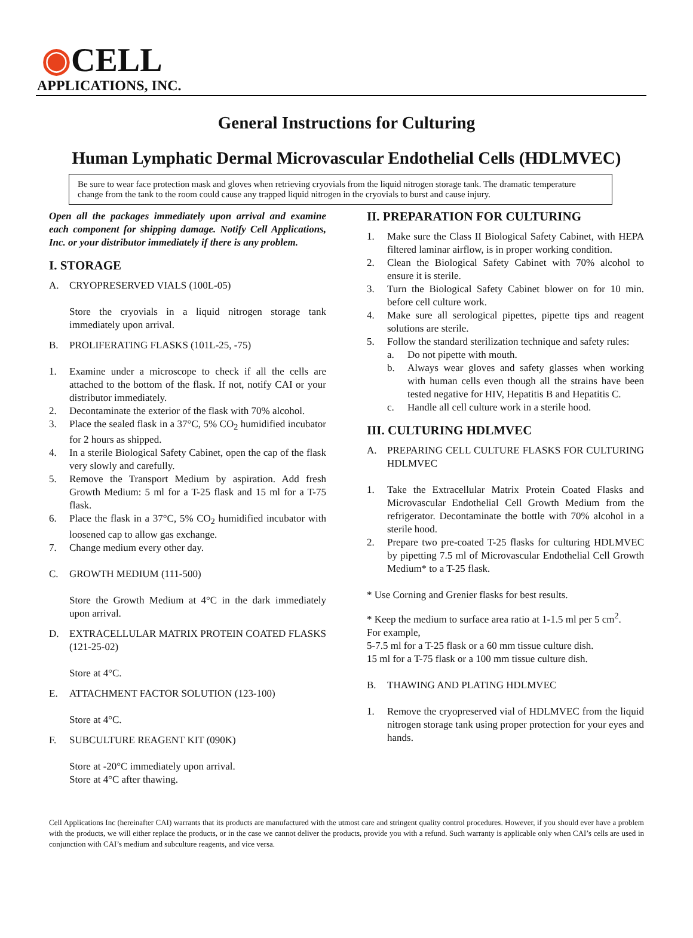◉CELL
APPLICATIONS, INC.
General Instructions for Culturing
Human Lymphatic Dermal Microvascular Endothelial Cells (HDLMVEC)
Be sure to wear face protection mask and gloves when retrieving cryovials from the liquid nitrogen storage tank. The dramatic temperature change from the tank to the room could cause any trapped liquid nitrogen in the cryovials to burst and cause injury.
Open all the packages immediately upon arrival and examine each component for shipping damage. Notify Cell Applications, Inc. or your distributor immediately if there is any problem.
I. STORAGE
A. CRYOPRESERVED VIALS (100L-05)
Store the cryovials in a liquid nitrogen storage tank immediately upon arrival.
B. PROLIFERATING FLASKS (101L-25, -75)
1. Examine under a microscope to check if all the cells are attached to the bottom of the flask. If not, notify CAI or your distributor immediately.
2. Decontaminate the exterior of the flask with 70% alcohol.
3. Place the sealed flask in a 37°C, 5% CO<sub>2</sub> humidified incubator for 2 hours as shipped.
4. In a sterile Biological Safety Cabinet, open the cap of the flask very slowly and carefully.
5. Remove the Transport Medium by aspiration. Add fresh Growth Medium: 5 ml for a T-25 flask and 15 ml for a T-75 flask.
6. Place the flask in a 37°C, 5% CO<sub>2</sub> humidified incubator with loosened cap to allow gas exchange.
7. Change medium every other day.
C. GROWTH MEDIUM (111-500)
Store the Growth Medium at 4°C in the dark immediately upon arrival.
D. EXTRACELLULAR MATRIX PROTEIN COATED FLASKS (121-25-02)
Store at 4°C.
E. ATTACHMENT FACTOR SOLUTION (123-100)
Store at 4°C.
F. SUBCULTURE REAGENT KIT (090K)
Store at -20°C immediately upon arrival.
Store at 4°C after thawing.
II. PREPARATION FOR CULTURING
1. Make sure the Class II Biological Safety Cabinet, with HEPA filtered laminar airflow, is in proper working condition.
2. Clean the Biological Safety Cabinet with 70% alcohol to ensure it is sterile.
3. Turn the Biological Safety Cabinet blower on for 10 min. before cell culture work.
4. Make sure all serological pipettes, pipette tips and reagent solutions are sterile.
5. Follow the standard sterilization technique and safety rules:
a. Do not pipette with mouth.
b. Always wear gloves and safety glasses when working with human cells even though all the strains have been tested negative for HIV, Hepatitis B and Hepatitis C.
c. Handle all cell culture work in a sterile hood.
III. CULTURING HDLMVEC
A. PREPARING CELL CULTURE FLASKS FOR CULTURING HDLMVEC
1. Take the Extracellular Matrix Protein Coated Flasks and Microvascular Endothelial Cell Growth Medium from the refrigerator. Decontaminate the bottle with 70% alcohol in a sterile hood.
2. Prepare two pre-coated T-25 flasks for culturing HDLMVEC by pipetting 7.5 ml of Microvascular Endothelial Cell Growth Medium* to a T-25 flask.
* Use Corning and Grenier flasks for best results.
* Keep the medium to surface area ratio at 1-1.5 ml per 5 cm<sup>2</sup>.
For example,
5-7.5 ml for a T-25 flask or a 60 mm tissue culture dish.
15 ml for a T-75 flask or a 100 mm tissue culture dish.
B. THAWING AND PLATING HDLMVEC
1. Remove the cryopreserved vial of HDLMVEC from the liquid nitrogen storage tank using proper protection for your eyes and hands.
Cell Applications Inc (hereinafter CAI) warrants that its products are manufactured with the utmost care and stringent quality control procedures. However, if you should ever have a problem with the products, we will either replace the products, or in the case we cannot deliver the products, provide you with a refund. Such warranty is applicable only when CAI’s cells are used in conjunction with CAI’s medium and subculture reagents, and vice versa.